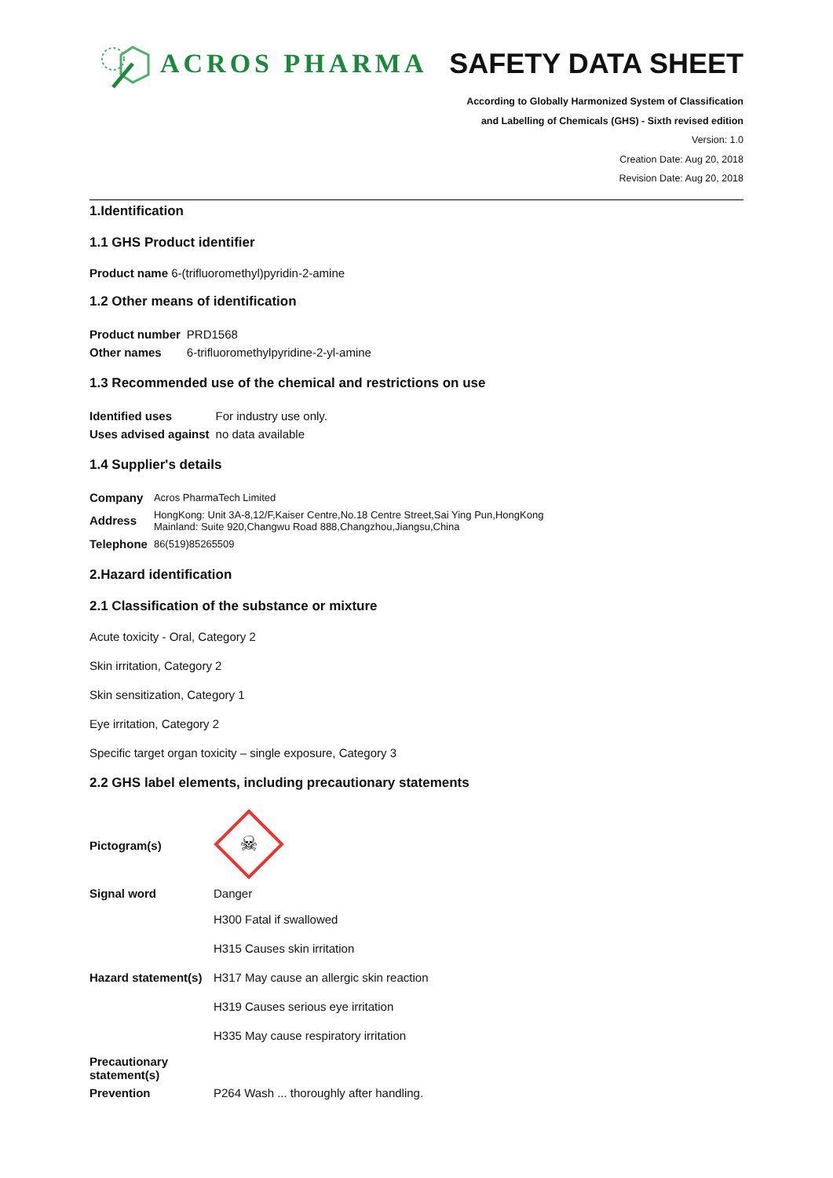ACROS PHARMA SAFETY DATA SHEET
According to Globally Harmonized System of Classification
and Labelling of Chemicals (GHS) - Sixth revised edition
Version: 1.0
Creation Date: Aug 20, 2018
Revision Date: Aug 20, 2018
1.Identification
1.1 GHS Product identifier
Product name 6-(trifluoromethyl)pyridin-2-amine
1.2 Other means of identification
| Product number | PRD1568 |
| Other names | 6-trifluoromethylpyridine-2-yl-amine |
1.3 Recommended use of the chemical and restrictions on use
| Identified uses | For industry use only. |
| Uses advised against | no data available |
1.4 Supplier's details
| Company | Acros PharmaTech Limited |
| Address | HongKong: Unit 3A-8,12/F,Kaiser Centre,No.18 Centre Street,Sai Ying Pun,HongKong Mainland: Suite 920,Changwu Road 888,Changzhou,Jiangsu,China |
| Telephone | 86(519)85265509 |
2.Hazard identification
2.1 Classification of the substance or mixture
Acute toxicity - Oral, Category 2
Skin irritation, Category 2
Skin sensitization, Category 1
Eye irritation, Category 2
Specific target organ toxicity – single exposure, Category 3
2.2 GHS label elements, including precautionary statements
| Pictogram(s) | ☠ |
| Signal word | Danger |
| Hazard statement(s) | H300 Fatal if swallowed H315 Causes skin irritation H317 May cause an allergic skin reaction H319 Causes serious eye irritation H335 May cause respiratory irritation |
| Precautionary statement(s) | |
| Prevention | P264 Wash ... thoroughly after handling. |